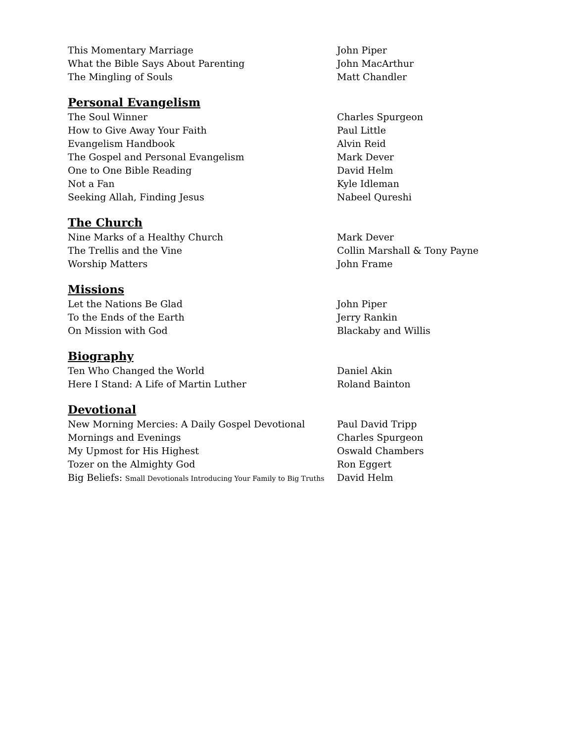| This Momentary Marriage | John Piper |
| What the Bible Says About Parenting | John MacArthur |
| The Mingling of Souls | Matt Chandler |
| Personal Evangelism | |
| The Soul Winner | Charles Spurgeon |
| How to Give Away Your Faith | Paul Little |
| Evangelism Handbook | Alvin Reid |
| The Gospel and Personal Evangelism | Mark Dever |
| One to One Bible Reading | David Helm |
| Not a Fan | Kyle Idleman |
| Seeking Allah, Finding Jesus | Nabeel Qureshi |
| The Church | |
| Nine Marks of a Healthy Church | Mark Dever |
| The Trellis and the Vine | Collin Marshall & Tony Payne |
| Worship Matters | John Frame |
| Missions | |
| Let the Nations Be Glad | John Piper |
| To the Ends of the Earth | Jerry Rankin |
| On Mission with God | Blackaby and Willis |
| Biography | |
| Ten Who Changed the World | Daniel Akin |
| Here I Stand: A Life of Martin Luther | Roland Bainton |
| Devotional | |
| New Morning Mercies: A Daily Gospel Devotional | Paul David Tripp |
| Mornings and Evenings | Charles Spurgeon |
| My Upmost for His Highest | Oswald Chambers |
| Tozer on the Almighty God | Ron Eggert |
| Big Beliefs: Small Devotionals Introducing Your Family to Big Truths | David Helm |